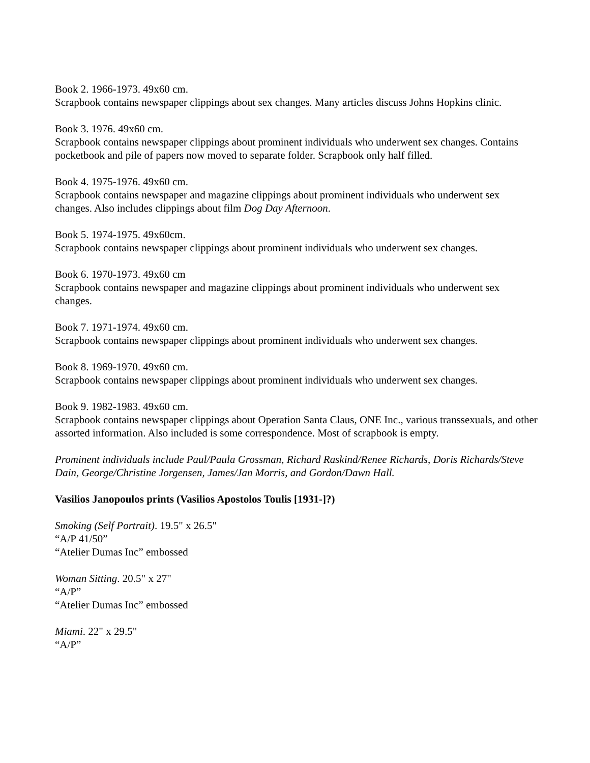Book 2. 1966-1973. 49x60 cm.
Scrapbook contains newspaper clippings about sex changes. Many articles discuss Johns Hopkins clinic.
Book 3. 1976. 49x60 cm.
Scrapbook contains newspaper clippings about prominent individuals who underwent sex changes. Contains pocketbook and pile of papers now moved to separate folder. Scrapbook only half filled.
Book 4. 1975-1976. 49x60 cm.
Scrapbook contains newspaper and magazine clippings about prominent individuals who underwent sex changes. Also includes clippings about film Dog Day Afternoon.
Book 5. 1974-1975. 49x60cm.
Scrapbook contains newspaper clippings about prominent individuals who underwent sex changes.
Book 6. 1970-1973. 49x60 cm
Scrapbook contains newspaper and magazine clippings about prominent individuals who underwent sex changes.
Book 7. 1971-1974. 49x60 cm.
Scrapbook contains newspaper clippings about prominent individuals who underwent sex changes.
Book 8. 1969-1970. 49x60 cm.
Scrapbook contains newspaper clippings about prominent individuals who underwent sex changes.
Book 9. 1982-1983. 49x60 cm.
Scrapbook contains newspaper clippings about Operation Santa Claus, ONE Inc., various transsexuals, and other assorted information. Also included is some correspondence. Most of scrapbook is empty.
Prominent individuals include Paul/Paula Grossman, Richard Raskind/Renee Richards, Doris Richards/Steve Dain, George/Christine Jorgensen, James/Jan Morris, and Gordon/Dawn Hall.
Vasilios Janopoulos prints (Vasilios Apostolos Toulis [1931-]?)
Smoking (Self Portrait). 19.5" x 26.5"
“A/P 41/50”
“Atelier Dumas Inc” embossed
Woman Sitting. 20.5" x 27"
“A/P”
“Atelier Dumas Inc” embossed
Miami. 22" x 29.5"
“A/P”